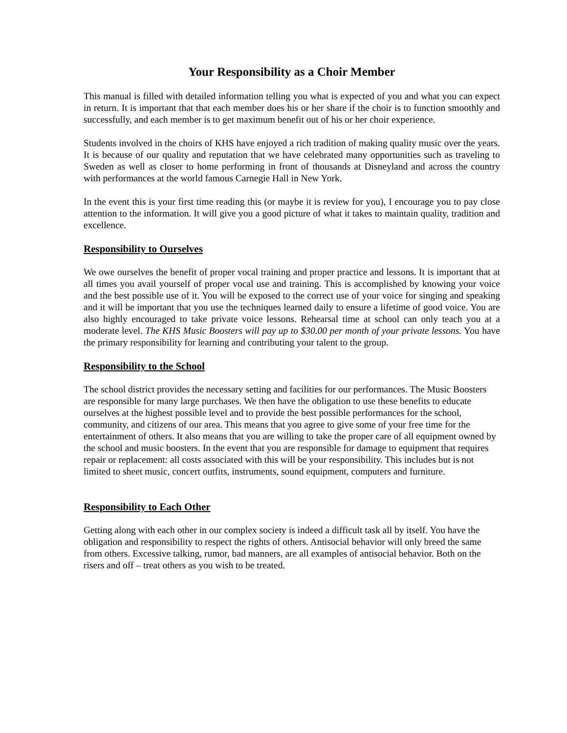Your Responsibility as a Choir Member
This manual is filled with detailed information telling you what is expected of you and what you can expect in return. It is important that that each member does his or her share if the choir is to function smoothly and successfully, and each member is to get maximum benefit out of his or her choir experience.
Students involved in the choirs of KHS have enjoyed a rich tradition of making quality music over the years. It is because of our quality and reputation that we have celebrated many opportunities such as traveling to Sweden as well as closer to home performing in front of thousands at Disneyland and across the country with performances at the world famous Carnegie Hall in New York.
In the event this is your first time reading this (or maybe it is review for you), I encourage you to pay close attention to the information. It will give you a good picture of what it takes to maintain quality, tradition and excellence.
Responsibility to Ourselves
We owe ourselves the benefit of proper vocal training and proper practice and lessons. It is important that at all times you avail yourself of proper vocal use and training. This is accomplished by knowing your voice and the best possible use of it. You will be exposed to the correct use of your voice for singing and speaking and it will be important that you use the techniques learned daily to ensure a lifetime of good voice. You are also highly encouraged to take private voice lessons. Rehearsal time at school can only teach you at a moderate level. The KHS Music Boosters will pay up to $30.00 per month of your private lessons. You have the primary responsibility for learning and contributing your talent to the group.
Responsibility to the School
The school district provides the necessary setting and facilities for our performances. The Music Boosters are responsible for many large purchases. We then have the obligation to use these benefits to educate ourselves at the highest possible level and to provide the best possible performances for the school, community, and citizens of our area. This means that you agree to give some of your free time for the entertainment of others. It also means that you are willing to take the proper care of all equipment owned by the school and music boosters. In the event that you are responsible for damage to equipment that requires repair or replacement: all costs associated with this will be your responsibility. This includes but is not limited to sheet music, concert outfits, instruments, sound equipment, computers and furniture.
Responsibility to Each Other
Getting along with each other in our complex society is indeed a difficult task all by itself. You have the obligation and responsibility to respect the rights of others. Antisocial behavior will only breed the same from others. Excessive talking, rumor, bad manners, are all examples of antisocial behavior. Both on the risers and off – treat others as you wish to be treated.